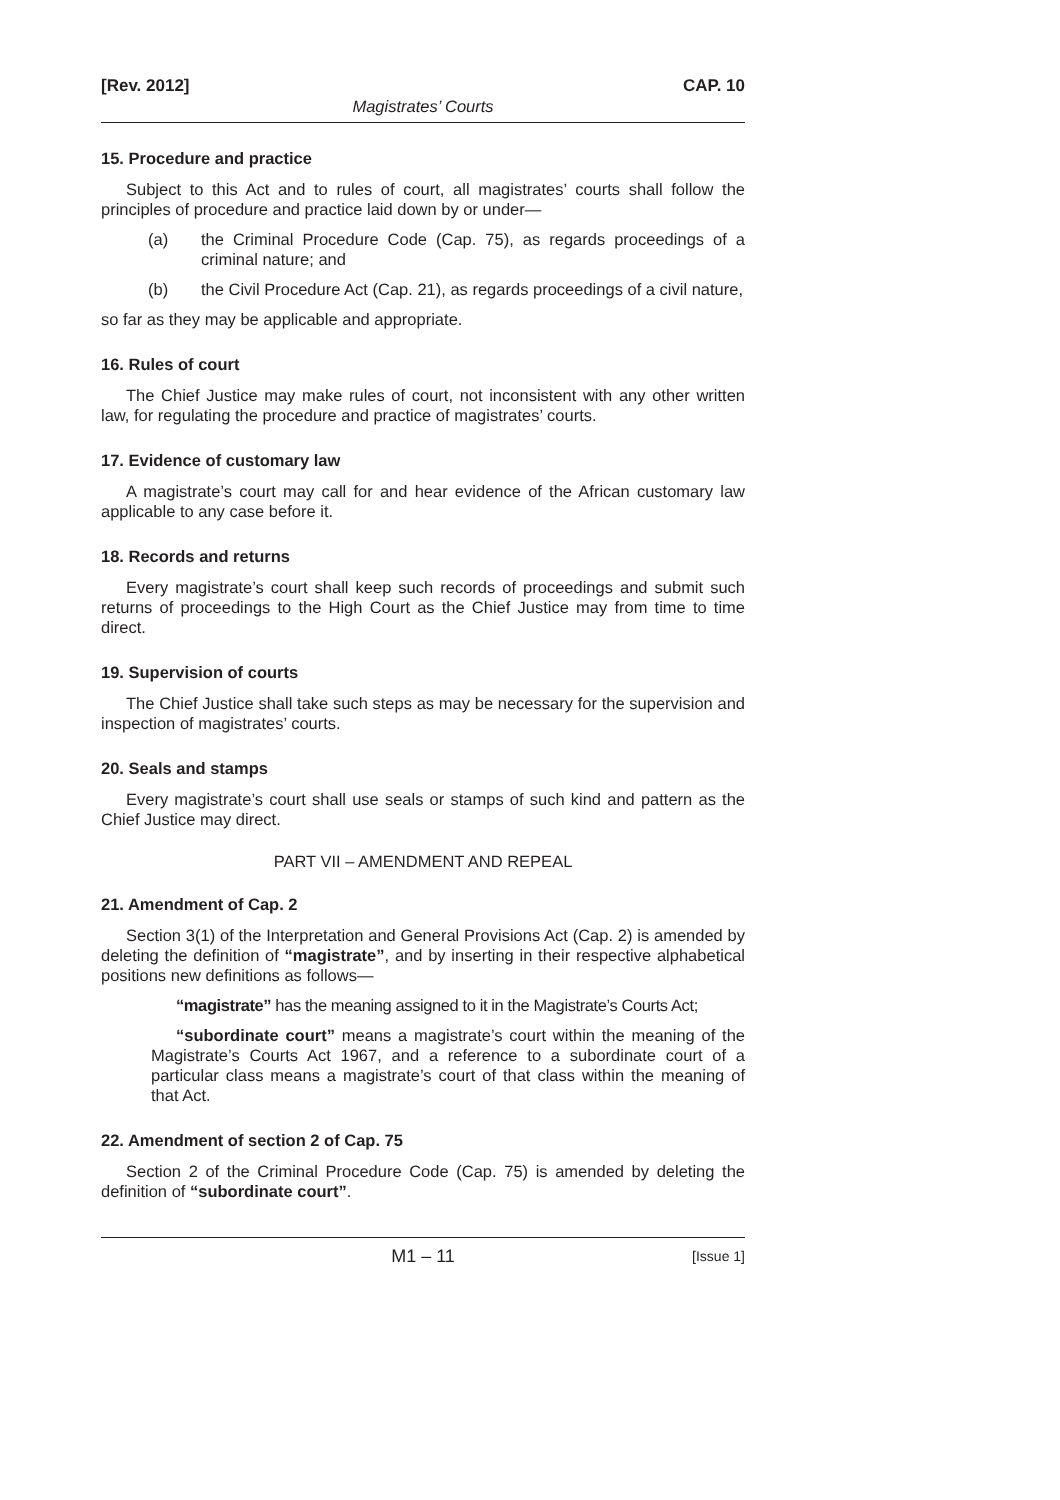[Rev. 2012] CAP. 10
Magistrates’ Courts
15. Procedure and practice
Subject to this Act and to rules of court, all magistrates’ courts shall follow the principles of procedure and practice laid down by or under—
(a) the Criminal Procedure Code (Cap. 75), as regards proceedings of a criminal nature; and
(b) the Civil Procedure Act (Cap. 21), as regards proceedings of a civil nature,
so far as they may be applicable and appropriate.
16. Rules of court
The Chief Justice may make rules of court, not inconsistent with any other written law, for regulating the procedure and practice of magistrates’ courts.
17. Evidence of customary law
A magistrate’s court may call for and hear evidence of the African customary law applicable to any case before it.
18. Records and returns
Every magistrate’s court shall keep such records of proceedings and submit such returns of proceedings to the High Court as the Chief Justice may from time to time direct.
19. Supervision of courts
The Chief Justice shall take such steps as may be necessary for the supervision and inspection of magistrates’ courts.
20. Seals and stamps
Every magistrate’s court shall use seals or stamps of such kind and pattern as the Chief Justice may direct.
PART VII – AMENDMENT AND REPEAL
21. Amendment of Cap. 2
Section 3(1) of the Interpretation and General Provisions Act (Cap. 2) is amended by deleting the definition of “magistrate”, and by inserting in their respective alphabetical positions new definitions as follows—
“magistrate” has the meaning assigned to it in the Magistrate’s Courts Act;
“subordinate court” means a magistrate’s court within the meaning of the Magistrate’s Courts Act 1967, and a reference to a subordinate court of a particular class means a magistrate’s court of that class within the meaning of that Act.
22. Amendment of section 2 of Cap. 75
Section 2 of the Criminal Procedure Code (Cap. 75) is amended by deleting the definition of “subordinate court”.
M1 – 11 [Issue 1]